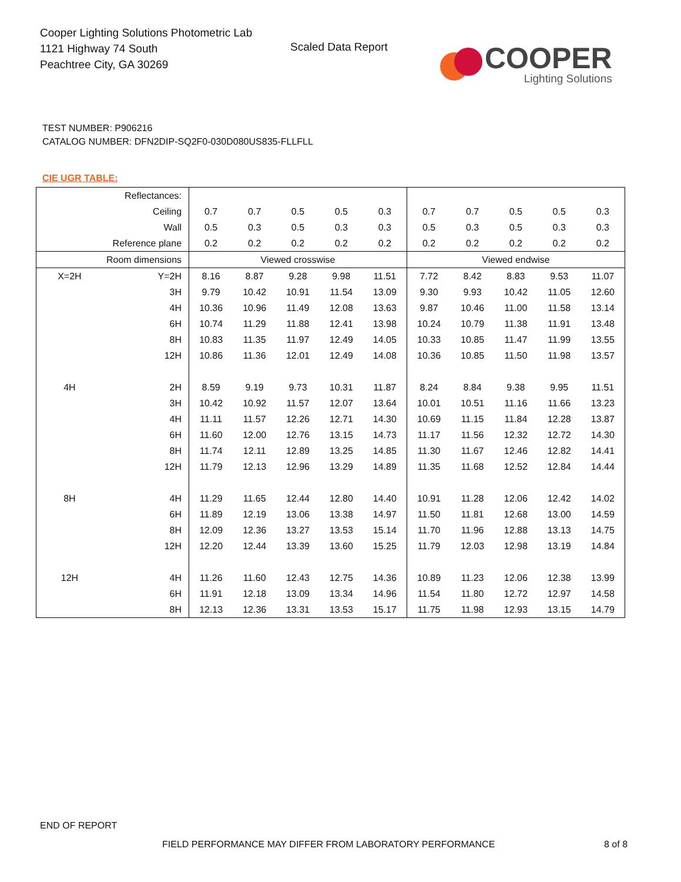Cooper Lighting Solutions Photometric Lab
1121 Highway 74 South
Peachtree City, GA 30269
Scaled Data Report
COOPER
Lighting Solutions
TEST NUMBER: P906216
CATALOG NUMBER: DFN2DIP-SQ2F0-030D080US835-FLLFLL
CIE UGR TABLE:
| Reflectances: | | | | | | | | | | | |
| Ceiling | | 0.7 | 0.7 | 0.5 | 0.5 | 0.3 | 0.7 | 0.7 | 0.5 | 0.5 | 0.3 |
| Wall | | 0.5 | 0.3 | 0.5 | 0.3 | 0.3 | 0.5 | 0.3 | 0.5 | 0.3 | 0.3 |
| Reference plane | | 0.2 | 0.2 | 0.2 | 0.2 | 0.2 | 0.2 | 0.2 | 0.2 | 0.2 | 0.2 |
| Room dimensions | | Viewed crosswise | | | | | Viewed endwise | | | | |
| X=2H | Y=2H | 8.16 | 8.87 | 9.28 | 9.98 | 11.51 | 7.72 | 8.42 | 8.83 | 9.53 | 11.07 |
| | 3H | 9.79 | 10.42 | 10.91 | 11.54 | 13.09 | 9.30 | 9.93 | 10.42 | 11.05 | 12.60 |
| | 4H | 10.36 | 10.96 | 11.49 | 12.08 | 13.63 | 9.87 | 10.46 | 11.00 | 11.58 | 13.14 |
| | 6H | 10.74 | 11.29 | 11.88 | 12.41 | 13.98 | 10.24 | 10.79 | 11.38 | 11.91 | 13.48 |
| | 8H | 10.83 | 11.35 | 11.97 | 12.49 | 14.05 | 10.33 | 10.85 | 11.47 | 11.99 | 13.55 |
| | 12H | 10.86 | 11.36 | 12.01 | 12.49 | 14.08 | 10.36 | 10.85 | 11.50 | 11.98 | 13.57 |
| 4H | 2H | 8.59 | 9.19 | 9.73 | 10.31 | 11.87 | 8.24 | 8.84 | 9.38 | 9.95 | 11.51 |
| | 3H | 10.42 | 10.92 | 11.57 | 12.07 | 13.64 | 10.01 | 10.51 | 11.16 | 11.66 | 13.23 |
| | 4H | 11.11 | 11.57 | 12.26 | 12.71 | 14.30 | 10.69 | 11.15 | 11.84 | 12.28 | 13.87 |
| | 6H | 11.60 | 12.00 | 12.76 | 13.15 | 14.73 | 11.17 | 11.56 | 12.32 | 12.72 | 14.30 |
| | 8H | 11.74 | 12.11 | 12.89 | 13.25 | 14.85 | 11.30 | 11.67 | 12.46 | 12.82 | 14.41 |
| | 12H | 11.79 | 12.13 | 12.96 | 13.29 | 14.89 | 11.35 | 11.68 | 12.52 | 12.84 | 14.44 |
| 8H | 4H | 11.29 | 11.65 | 12.44 | 12.80 | 14.40 | 10.91 | 11.28 | 12.06 | 12.42 | 14.02 |
| | 6H | 11.89 | 12.19 | 13.06 | 13.38 | 14.97 | 11.50 | 11.81 | 12.68 | 13.00 | 14.59 |
| | 8H | 12.09 | 12.36 | 13.27 | 13.53 | 15.14 | 11.70 | 11.96 | 12.88 | 13.13 | 14.75 |
| | 12H | 12.20 | 12.44 | 13.39 | 13.60 | 15.25 | 11.79 | 12.03 | 12.98 | 13.19 | 14.84 |
| 12H | 4H | 11.26 | 11.60 | 12.43 | 12.75 | 14.36 | 10.89 | 11.23 | 12.06 | 12.38 | 13.99 |
| | 6H | 11.91 | 12.18 | 13.09 | 13.34 | 14.96 | 11.54 | 11.80 | 12.72 | 12.97 | 14.58 |
| | 8H | 12.13 | 12.36 | 13.31 | 13.53 | 15.17 | 11.75 | 11.98 | 12.93 | 13.15 | 14.79 |
END OF REPORT
FIELD PERFORMANCE MAY DIFFER FROM LABORATORY PERFORMANCE
8 of 8